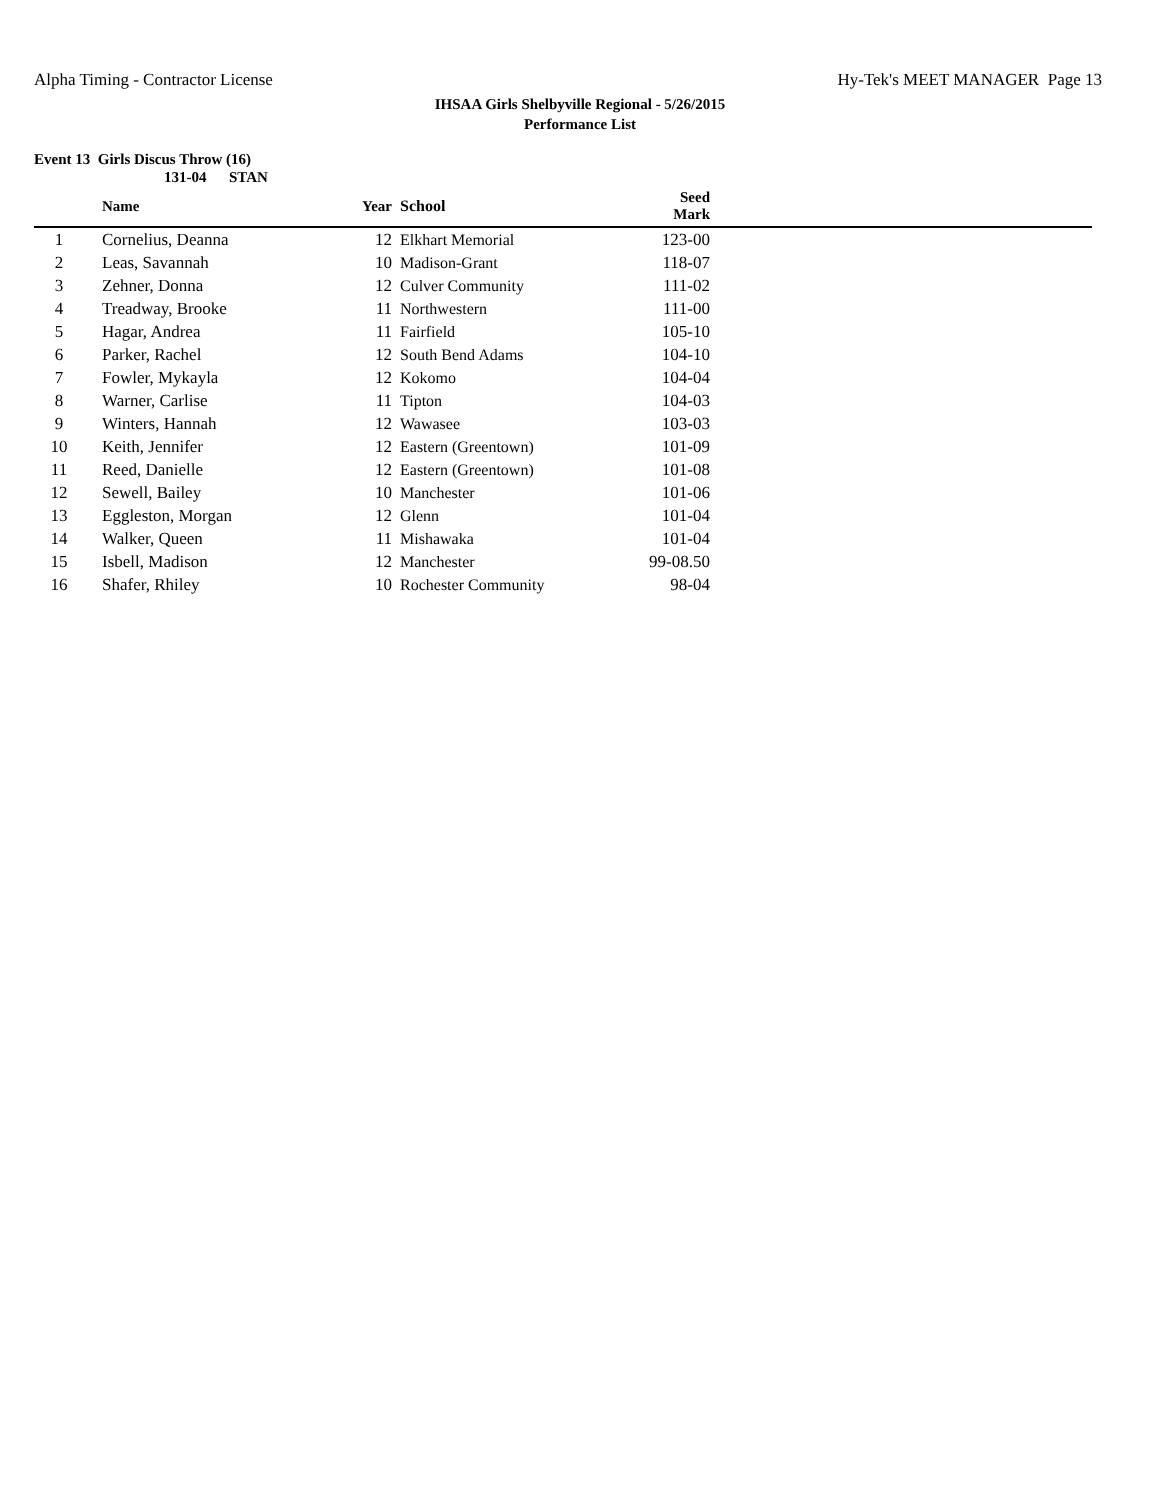Alpha Timing - Contractor License Hy-Tek's MEET MANAGER Page 13
IHSAA Girls Shelbyville Regional - 5/26/2015
Performance List
Event 13 Girls Discus Throw (16)
131-04 STAN
| | Name | Year | School | Seed Mark | |
| --- | --- | --- | --- | --- | --- |
| 1 | Cornelius, Deanna | 12 | Elkhart Memorial | 123-00 | |
| 2 | Leas, Savannah | 10 | Madison-Grant | 118-07 | |
| 3 | Zehner, Donna | 12 | Culver Community | 111-02 | |
| 4 | Treadway, Brooke | 11 | Northwestern | 111-00 | |
| 5 | Hagar, Andrea | 11 | Fairfield | 105-10 | |
| 6 | Parker, Rachel | 12 | South Bend Adams | 104-10 | |
| 7 | Fowler, Mykayla | 12 | Kokomo | 104-04 | |
| 8 | Warner, Carlise | 11 | Tipton | 104-03 | |
| 9 | Winters, Hannah | 12 | Wawasee | 103-03 | |
| 10 | Keith, Jennifer | 12 | Eastern (Greentown) | 101-09 | |
| 11 | Reed, Danielle | 12 | Eastern (Greentown) | 101-08 | |
| 12 | Sewell, Bailey | 10 | Manchester | 101-06 | |
| 13 | Eggleston, Morgan | 12 | Glenn | 101-04 | |
| 14 | Walker, Queen | 11 | Mishawaka | 101-04 | |
| 15 | Isbell, Madison | 12 | Manchester | 99-08.50 | |
| 16 | Shafer, Rhiley | 10 | Rochester Community | 98-04 | |